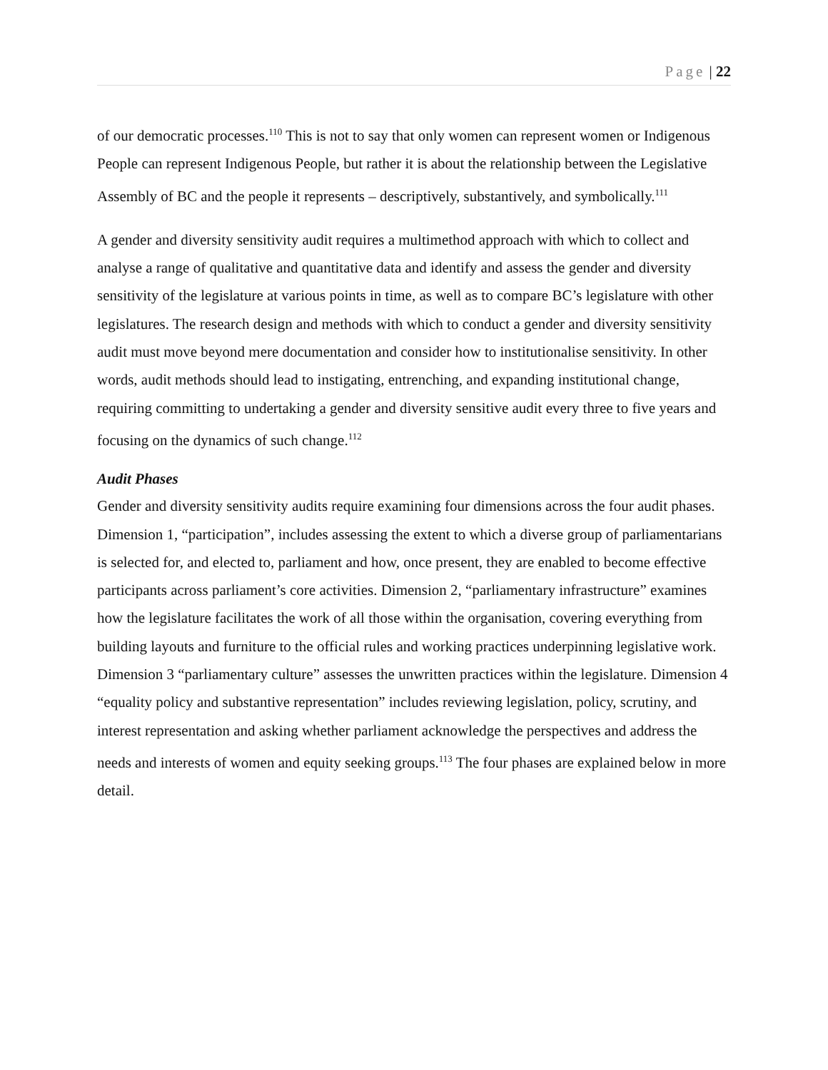Page | 22
of our democratic processes.<sup>110</sup> This is not to say that only women can represent women or Indigenous People can represent Indigenous People, but rather it is about the relationship between the Legislative Assembly of BC and the people it represents – descriptively, substantively, and symbolically.<sup>111</sup>
A gender and diversity sensitivity audit requires a multimethod approach with which to collect and analyse a range of qualitative and quantitative data and identify and assess the gender and diversity sensitivity of the legislature at various points in time, as well as to compare BC’s legislature with other legislatures. The research design and methods with which to conduct a gender and diversity sensitivity audit must move beyond mere documentation and consider how to institutionalise sensitivity. In other words, audit methods should lead to instigating, entrenching, and expanding institutional change, requiring committing to undertaking a gender and diversity sensitive audit every three to five years and focusing on the dynamics of such change.<sup>112</sup>
Audit Phases
Gender and diversity sensitivity audits require examining four dimensions across the four audit phases. Dimension 1, “participation”, includes assessing the extent to which a diverse group of parliamentarians is selected for, and elected to, parliament and how, once present, they are enabled to become effective participants across parliament’s core activities. Dimension 2, “parliamentary infrastructure” examines how the legislature facilitates the work of all those within the organisation, covering everything from building layouts and furniture to the official rules and working practices underpinning legislative work. Dimension 3 “parliamentary culture” assesses the unwritten practices within the legislature. Dimension 4 “equality policy and substantive representation” includes reviewing legislation, policy, scrutiny, and interest representation and asking whether parliament acknowledge the perspectives and address the needs and interests of women and equity seeking groups.<sup>113</sup> The four phases are explained below in more detail.